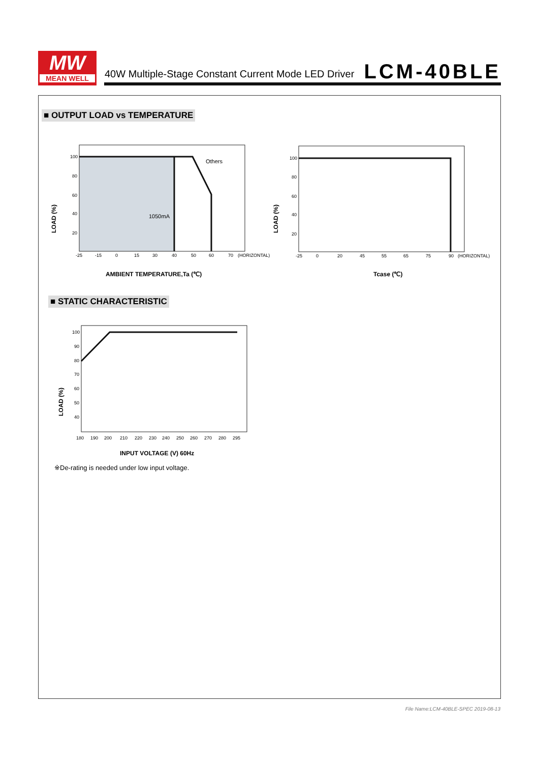MW
MEAN WELL
40W Multiple-Stage Constant Current Mode LED Driver
LCM-40BLE
■ OUTPUT LOAD vs TEMPERATURE
Others
1050mA
100
80
60
40
20
-25
-15
0
15
30
40
50
60
70
(HORIZONTAL)
LOAD (%)
AMBIENT TEMPERATURE,Ta (℃)
100
80
60
40
20
-25
0
20
45
55
65
75
90
(HORIZONTAL)
LOAD (%)
Tcase (℃)
■ STATIC CHARACTERISTIC
100
90
80
70
60
50
40
180
190
200
210
220
230
240
250
260
270
280
295
LOAD (%)
INPUT VOLTAGE (V) 60Hz
※De-rating is needed under low input voltage.
File Name:LCM-40BLE-SPEC 2019-08-13